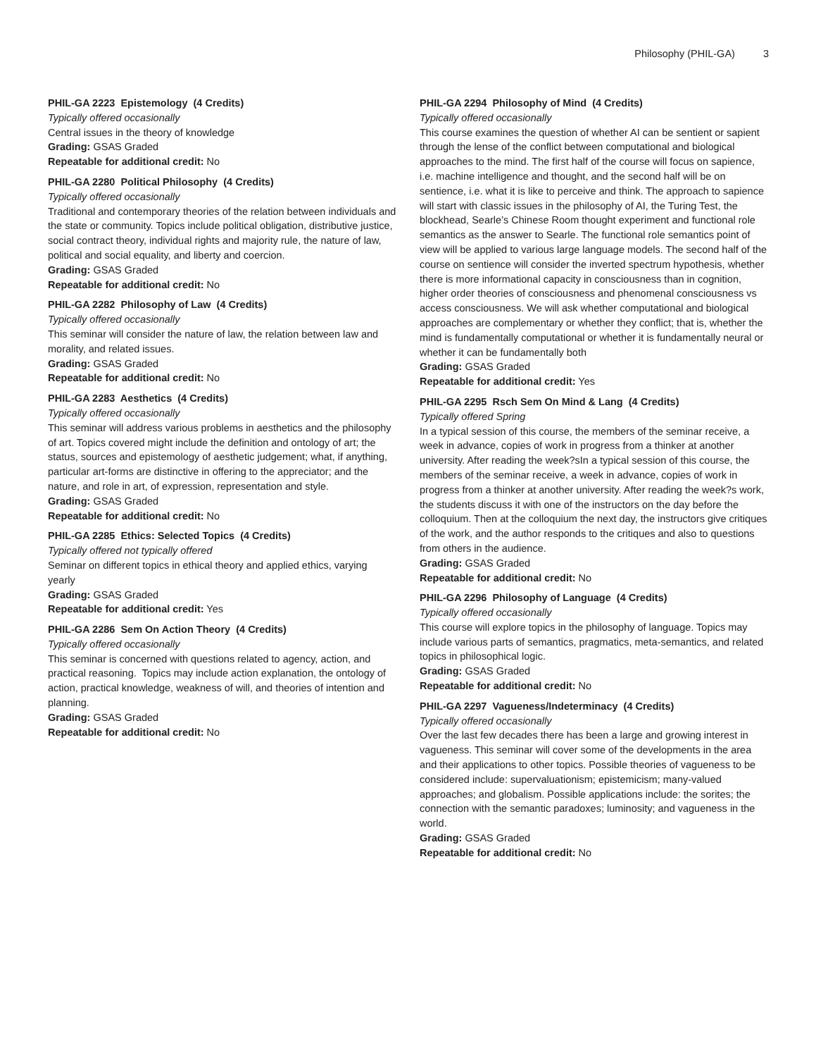Philosophy (PHIL-GA) 3
PHIL-GA 2223 Epistemology (4 Credits)
Typically offered occasionally
Central issues in the theory of knowledge
Grading: GSAS Graded
Repeatable for additional credit: No
PHIL-GA 2280 Political Philosophy (4 Credits)
Typically offered occasionally
Traditional and contemporary theories of the relation between individuals and the state or community. Topics include political obligation, distributive justice, social contract theory, individual rights and majority rule, the nature of law, political and social equality, and liberty and coercion.
Grading: GSAS Graded
Repeatable for additional credit: No
PHIL-GA 2282 Philosophy of Law (4 Credits)
Typically offered occasionally
This seminar will consider the nature of law, the relation between law and morality, and related issues.
Grading: GSAS Graded
Repeatable for additional credit: No
PHIL-GA 2283 Aesthetics (4 Credits)
Typically offered occasionally
This seminar will address various problems in aesthetics and the philosophy of art. Topics covered might include the definition and ontology of art; the status, sources and epistemology of aesthetic judgement; what, if anything, particular art-forms are distinctive in offering to the appreciator; and the nature, and role in art, of expression, representation and style.
Grading: GSAS Graded
Repeatable for additional credit: No
PHIL-GA 2285 Ethics: Selected Topics (4 Credits)
Typically offered not typically offered
Seminar on different topics in ethical theory and applied ethics, varying yearly
Grading: GSAS Graded
Repeatable for additional credit: Yes
PHIL-GA 2286 Sem On Action Theory (4 Credits)
Typically offered occasionally
This seminar is concerned with questions related to agency, action, and practical reasoning. Topics may include action explanation, the ontology of action, practical knowledge, weakness of will, and theories of intention and planning.
Grading: GSAS Graded
Repeatable for additional credit: No
PHIL-GA 2294 Philosophy of Mind (4 Credits)
Typically offered occasionally
This course examines the question of whether AI can be sentient or sapient through the lense of the conflict between computational and biological approaches to the mind. The first half of the course will focus on sapience, i.e. machine intelligence and thought, and the second half will be on sentience, i.e. what it is like to perceive and think. The approach to sapience will start with classic issues in the philosophy of AI, the Turing Test, the blockhead, Searle’s Chinese Room thought experiment and functional role semantics as the answer to Searle. The functional role semantics point of view will be applied to various large language models. The second half of the course on sentience will consider the inverted spectrum hypothesis, whether there is more informational capacity in consciousness than in cognition, higher order theories of consciousness and phenomenal consciousness vs access consciousness. We will ask whether computational and biological approaches are complementary or whether they conflict; that is, whether the mind is fundamentally computational or whether it is fundamentally neural or whether it can be fundamentally both
Grading: GSAS Graded
Repeatable for additional credit: Yes
PHIL-GA 2295 Rsch Sem On Mind & Lang (4 Credits)
Typically offered Spring
In a typical session of this course, the members of the seminar receive, a week in advance, copies of work in progress from a thinker at another university. After reading the week?sIn a typical session of this course, the members of the seminar receive, a week in advance, copies of work in progress from a thinker at another university. After reading the week?s work, the students discuss it with one of the instructors on the day before the colloquium. Then at the colloquium the next day, the instructors give critiques of the work, and the author responds to the critiques and also to questions from others in the audience.
Grading: GSAS Graded
Repeatable for additional credit: No
PHIL-GA 2296 Philosophy of Language (4 Credits)
Typically offered occasionally
This course will explore topics in the philosophy of language. Topics may include various parts of semantics, pragmatics, meta-semantics, and related topics in philosophical logic.
Grading: GSAS Graded
Repeatable for additional credit: No
PHIL-GA 2297 Vagueness/Indeterminacy (4 Credits)
Typically offered occasionally
Over the last few decades there has been a large and growing interest in vagueness. This seminar will cover some of the developments in the area and their applications to other topics. Possible theories of vagueness to be considered include: supervaluationism; epistemicism; many-valued approaches; and globalism. Possible applications include: the sorites; the connection with the semantic paradoxes; luminosity; and vagueness in the world.
Grading: GSAS Graded
Repeatable for additional credit: No